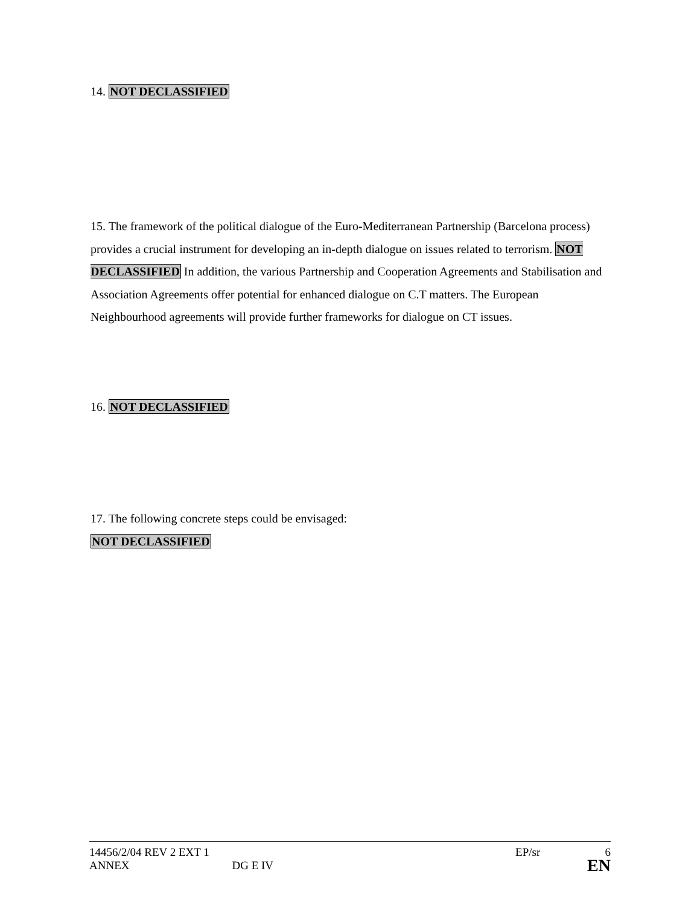14. NOT DECLASSIFIED
15. The framework of the political dialogue of the Euro-Mediterranean Partnership (Barcelona process) provides a crucial instrument for developing an in-depth dialogue on issues related to terrorism. NOT DECLASSIFIED In addition, the various Partnership and Cooperation Agreements and Stabilisation and Association Agreements offer potential for enhanced dialogue on C.T matters. The European Neighbourhood agreements will provide further frameworks for dialogue on CT issues.
16. NOT DECLASSIFIED
17. The following concrete steps could be envisaged:
NOT DECLASSIFIED
14456/2/04 REV 2 EXT 1 EP/sr 6
ANNEX DG E IV EN